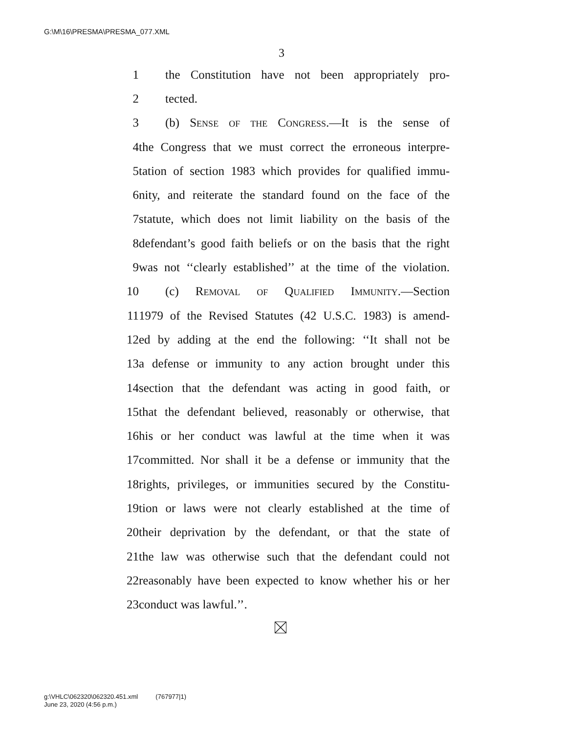G:\M\16\PRESMA\PRESMA_077.XML
3
1 the Constitution have not been appropriately pro-
2 tected.
3 (b) Sense of the Congress.—It is the sense of
4 the Congress that we must correct the erroneous interpre-
5 tation of section 1983 which provides for qualified immu-
6 nity, and reiterate the standard found on the face of the
7 statute, which does not limit liability on the basis of the
8 defendant’s good faith beliefs or on the basis that the right
9 was not ‘‘clearly established’’ at the time of the violation.
10 (c) Removal of Qualified Immunity.—Section
11 1979 of the Revised Statutes (42 U.S.C. 1983) is amend-
12 ed by adding at the end the following: ‘‘It shall not be
13 a defense or immunity to any action brought under this
14 section that the defendant was acting in good faith, or
15 that the defendant believed, reasonably or otherwise, that
16 his or her conduct was lawful at the time when it was
17 committed. Nor shall it be a defense or immunity that the
18 rights, privileges, or immunities secured by the Constitu-
19 tion or laws were not clearly established at the time of
20 their deprivation by the defendant, or that the state of
21 the law was otherwise such that the defendant could not
22 reasonably have been expected to know whether his or her
23 conduct was lawful.’’.
g:\VHLC\062320\062320.451.xml (767977|1)
June 23, 2020 (4:56 p.m.)